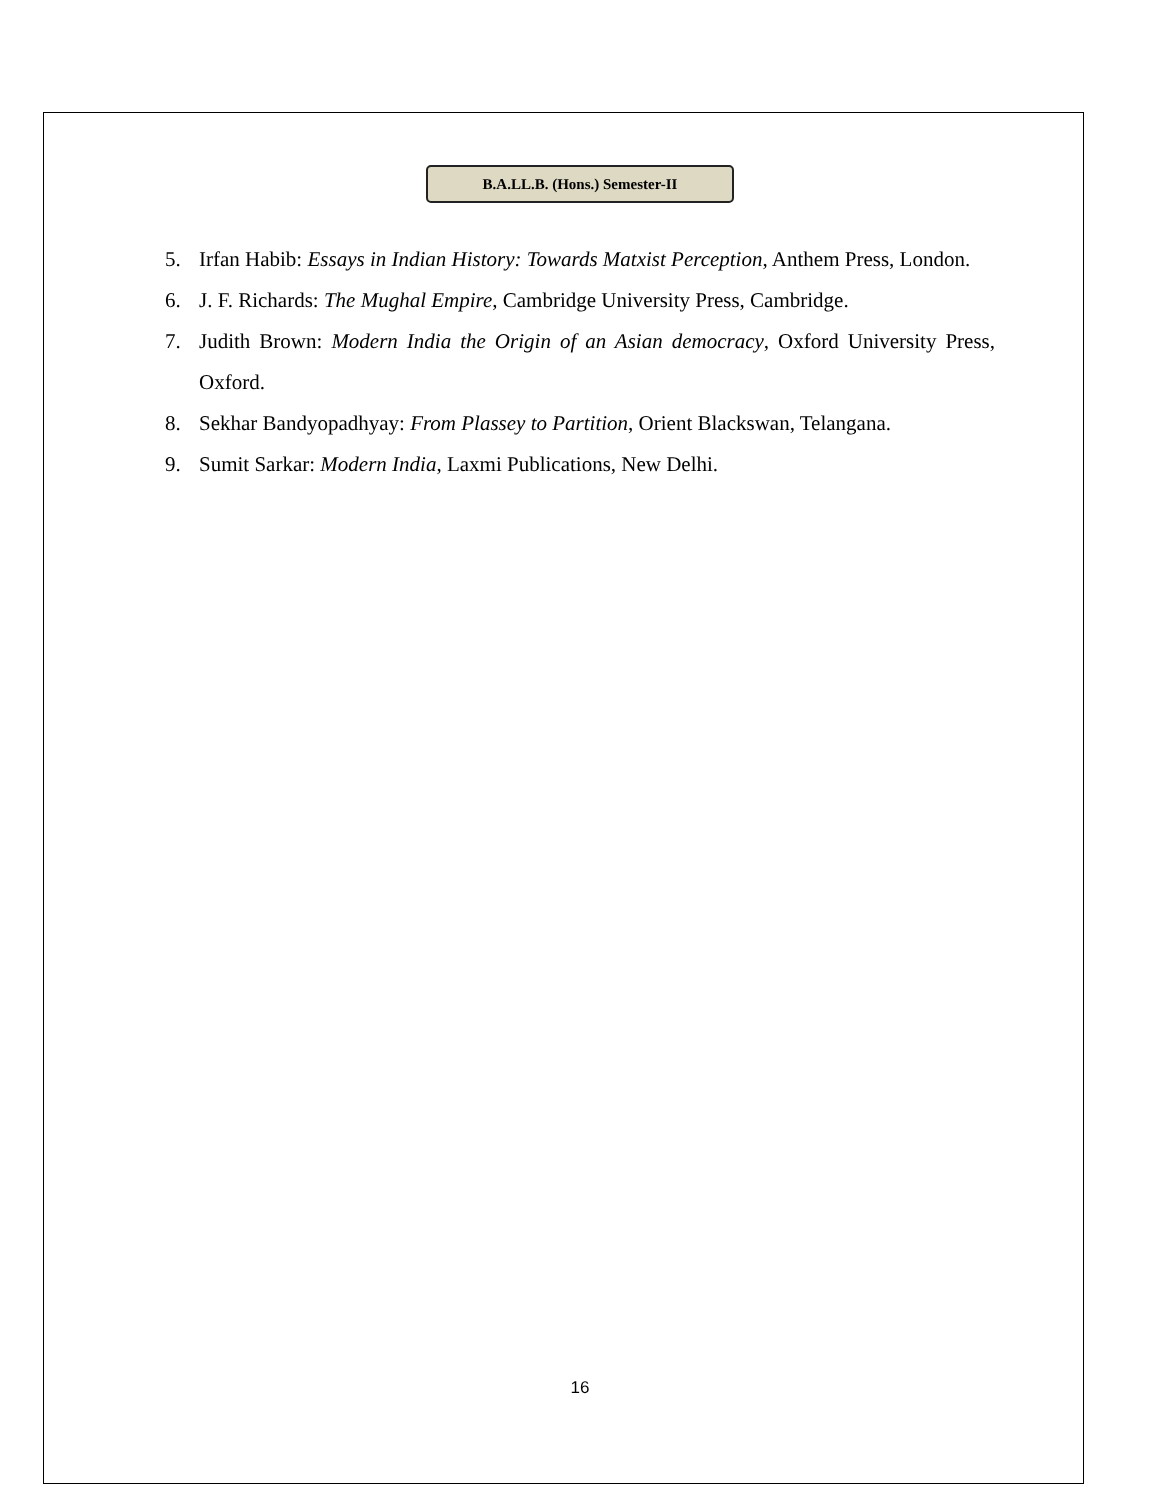B.A.LL.B. (Hons.) Semester-II
5. Irfan Habib: Essays in Indian History: Towards Matxist Perception, Anthem Press, London.
6. J. F. Richards: The Mughal Empire, Cambridge University Press, Cambridge.
7. Judith Brown: Modern India the Origin of an Asian democracy, Oxford University Press, Oxford.
8. Sekhar Bandyopadhyay: From Plassey to Partition, Orient Blackswan, Telangana.
9. Sumit Sarkar: Modern India, Laxmi Publications, New Delhi.
16